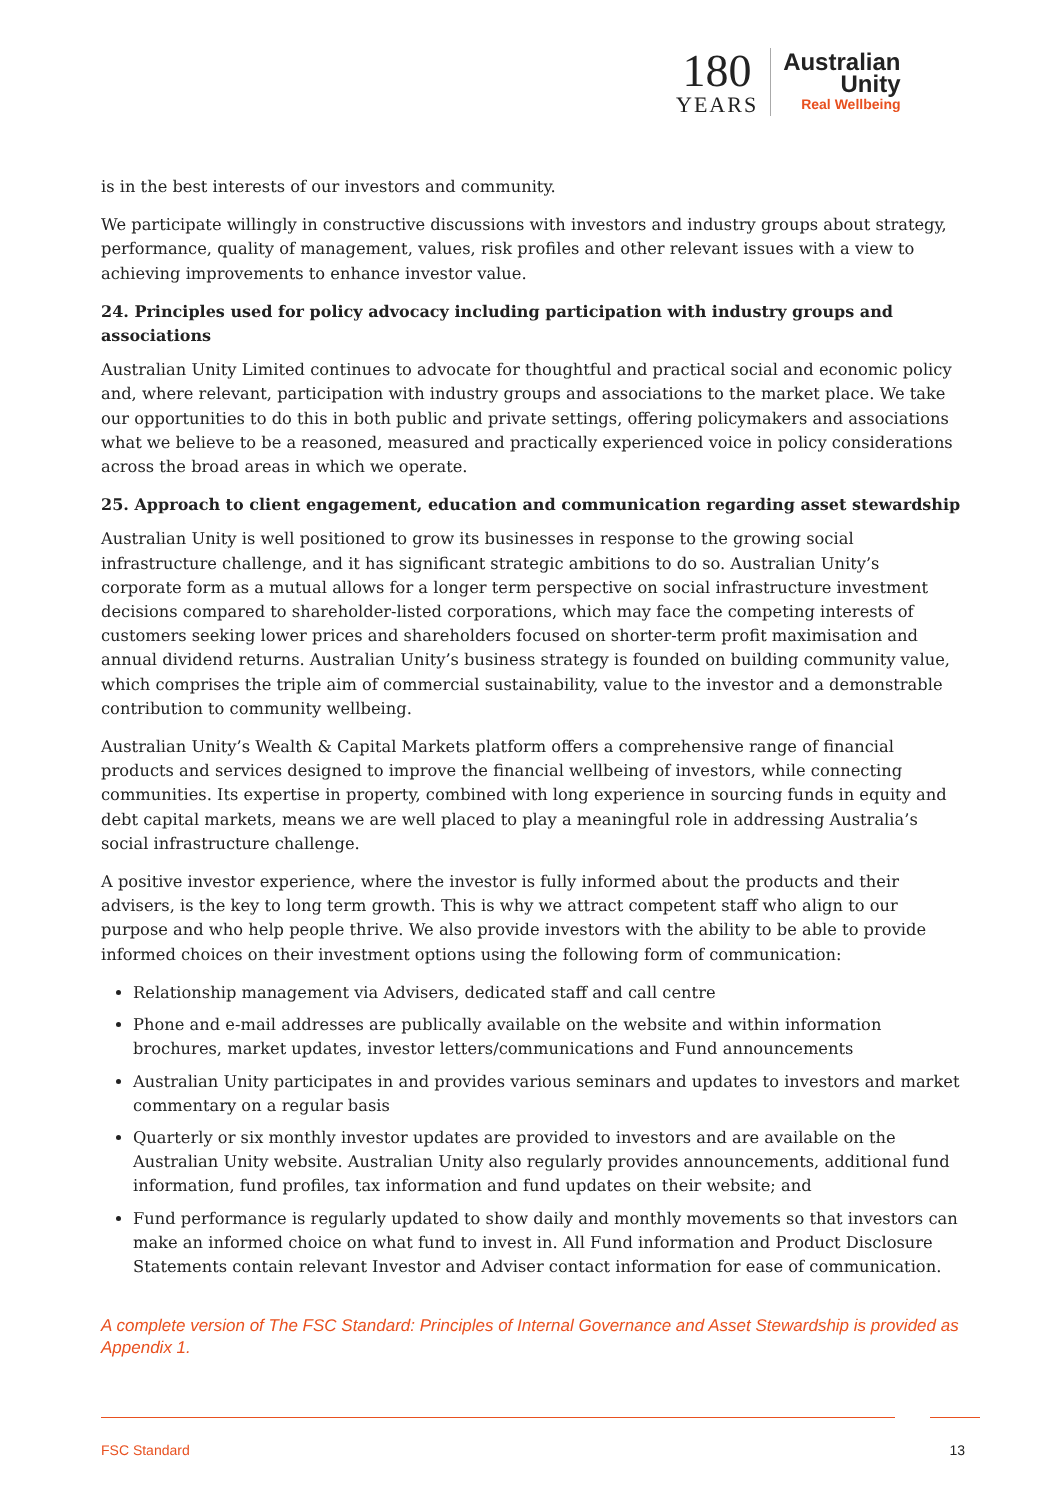180
YEARS
Australian
Unity
Real Wellbeing
is in the best interests of our investors and community.
We participate willingly in constructive discussions with investors and industry groups about strategy, performance, quality of management, values, risk profiles and other relevant issues with a view to achieving improvements to enhance investor value.
24. Principles used for policy advocacy including participation with industry groups and associations
Australian Unity Limited continues to advocate for thoughtful and practical social and economic policy and, where relevant, participation with industry groups and associations to the market place. We take our opportunities to do this in both public and private settings, offering policymakers and associations what we believe to be a reasoned, measured and practically experienced voice in policy considerations across the broad areas in which we operate.
25. Approach to client engagement, education and communication regarding asset stewardship
Australian Unity is well positioned to grow its businesses in response to the growing social infrastructure challenge, and it has significant strategic ambitions to do so. Australian Unity’s corporate form as a mutual allows for a longer term perspective on social infrastructure investment decisions compared to shareholder-listed corporations, which may face the competing interests of customers seeking lower prices and shareholders focused on shorter-term profit maximisation and annual dividend returns. Australian Unity’s business strategy is founded on building community value, which comprises the triple aim of commercial sustainability, value to the investor and a demonstrable contribution to community wellbeing.
Australian Unity’s Wealth & Capital Markets platform offers a comprehensive range of financial products and services designed to improve the financial wellbeing of investors, while connecting communities. Its expertise in property, combined with long experience in sourcing funds in equity and debt capital markets, means we are well placed to play a meaningful role in addressing Australia’s social infrastructure challenge.
A positive investor experience, where the investor is fully informed about the products and their advisers, is the key to long term growth. This is why we attract competent staff who align to our purpose and who help people thrive. We also provide investors with the ability to be able to provide informed choices on their investment options using the following form of communication:
Relationship management via Advisers, dedicated staff and call centre
Phone and e-mail addresses are publically available on the website and within information brochures, market updates, investor letters/communications and Fund announcements
Australian Unity participates in and provides various seminars and updates to investors and market commentary on a regular basis
Quarterly or six monthly investor updates are provided to investors and are available on the Australian Unity website. Australian Unity also regularly provides announcements, additional fund information, fund profiles, tax information and fund updates on their website; and
Fund performance is regularly updated to show daily and monthly movements so that investors can make an informed choice on what fund to invest in. All Fund information and Product Disclosure Statements contain relevant Investor and Adviser contact information for ease of communication.
A complete version of The FSC Standard: Principles of Internal Governance and Asset Stewardship is provided as Appendix 1.
FSC Standard 13